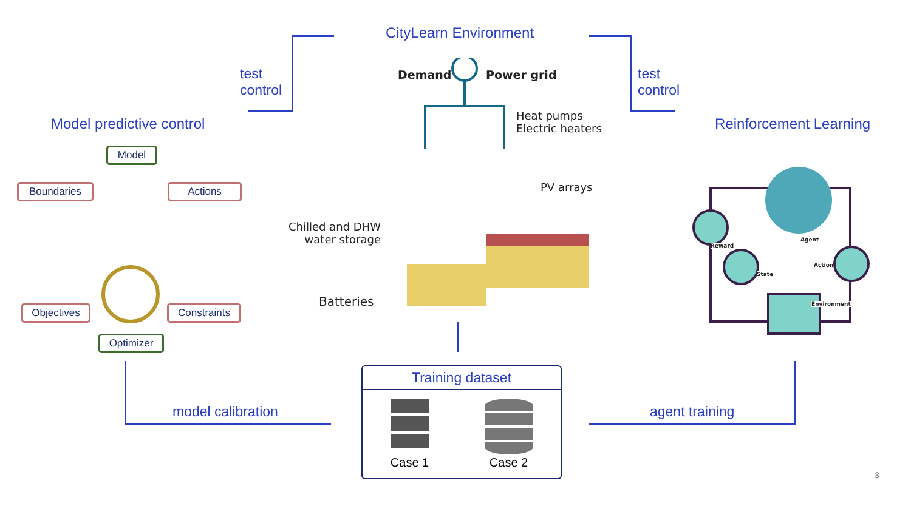CityLearn Environment
test
control
test
control
Model predictive control Reinforcement Learning
Model
Boundaries Actions
Objectives Constraints
Optimizer
Demand Power grid
Heat pumps
Electric heaters
PV arrays
Chilled and DHW
water storage
Batteries
Training dataset
Case 1
Case 2
model calibration agent training
Reward
Agent
Action
State
Environment
3